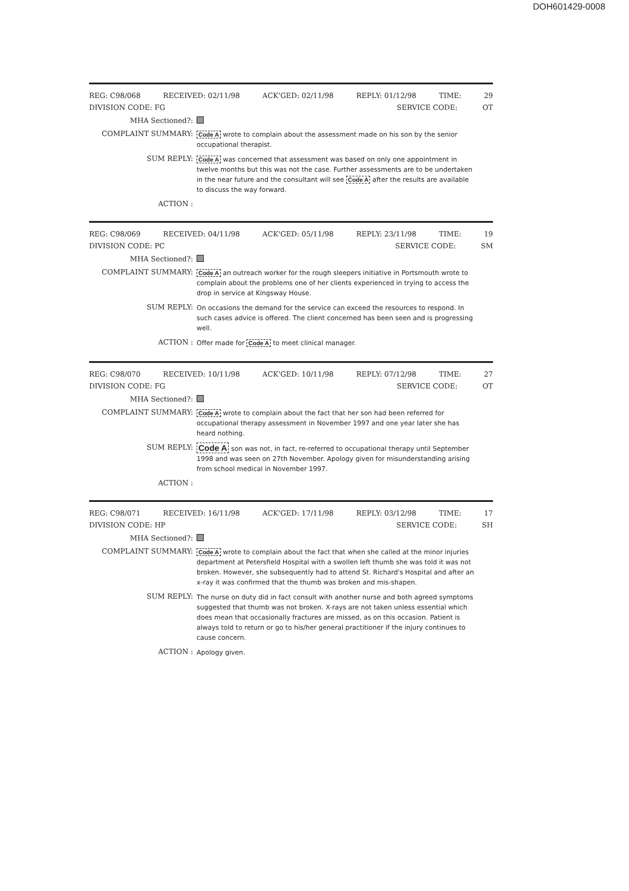DOH601429-0008
REG: C98/068 RECEIVED: 02/11/98 ACK'GED: 02/11/98 REPLY: 01/12/98 TIME: 29
DIVISION CODE: FG SERVICE CODE: OT
MHA Sectioned?:
COMPLAINT SUMMARY: Code A wrote to complain about the assessment made on his son by the senior occupational therapist.
SUM REPLY: Code A was concerned that assessment was based on only one appointment in twelve months but this was not the case. Further assessments are to be undertaken in the near future and the consultant will see Code A after the results are available to discuss the way forward.
ACTION :
REG: C98/069 RECEIVED: 04/11/98 ACK'GED: 05/11/98 REPLY: 23/11/98 TIME: 19
DIVISION CODE: PC SERVICE CODE: SM
MHA Sectioned?:
COMPLAINT SUMMARY: Code A an outreach worker for the rough sleepers initiative in Portsmouth wrote to complain about the problems one of her clients experienced in trying to access the drop in service at Kingsway House.
SUM REPLY: On occasions the demand for the service can exceed the resources to respond. In such cases advice is offered. The client concerned has been seen and is progressing well.
ACTION : Offer made for Code A to meet clinical manager.
REG: C98/070 RECEIVED: 10/11/98 ACK'GED: 10/11/98 REPLY: 07/12/98 TIME: 27
DIVISION CODE: FG SERVICE CODE: OT
MHA Sectioned?:
COMPLAINT SUMMARY: Code A wrote to complain about the fact that her son had been referred for occupational therapy assessment in November 1997 and one year later she has heard nothing.
SUM REPLY: Code A son was not, in fact, re-referred to occupational therapy until September 1998 and was seen on 27th November. Apology given for misunderstanding arising from school medical in November 1997.
ACTION :
REG: C98/071 RECEIVED: 16/11/98 ACK'GED: 17/11/98 REPLY: 03/12/98 TIME: 17
DIVISION CODE: HP SERVICE CODE: SH
MHA Sectioned?:
COMPLAINT SUMMARY: Code A wrote to complain about the fact that when she called at the minor injuries department at Petersfield Hospital with a swollen left thumb she was told it was not broken. However, she subsequently had to attend St. Richard's Hospital and after an x-ray it was confirmed that the thumb was broken and mis-shapen.
SUM REPLY: The nurse on duty did in fact consult with another nurse and both agreed symptoms suggested that thumb was not broken. X-rays are not taken unless essential which does mean that occasionally fractures are missed, as on this occasion. Patient is always told to return or go to his/her general practitioner if the injury continues to cause concern.
ACTION : Apology given.